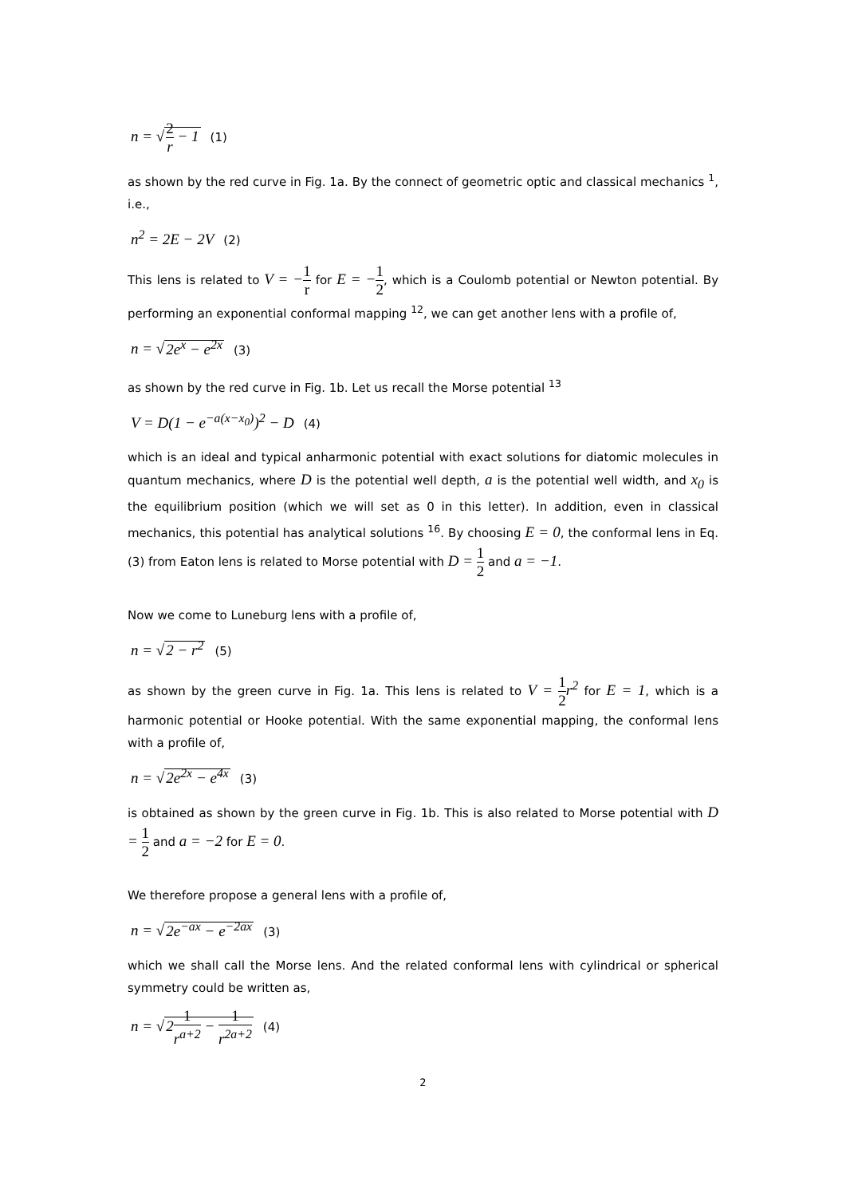n = √2 r − 1 (1)
as shown by the red curve in Fig. 1a. By the connect of geometric optic and classical mechanics <sup>1</sup>, i.e.,
n<sup>2</sup> = 2E − 2V (2)
This lens is related to V = −1 r for E = −1 2, which is a Coulomb potential or Newton potential. By performing an exponential conformal mapping <sup>12</sup>, we can get another lens with a profile of,
n = √2e<sup>x</sup> − e<sup>2x</sup> (3)
as shown by the red curve in Fig. 1b. Let us recall the Morse potential <sup>13</sup>
V = D(1 − e<sup>−a(x−x<sub>0</sub>)</sup>)<sup>2</sup> − D (4)
which is an ideal and typical anharmonic potential with exact solutions for diatomic molecules in quantum mechanics, where D is the potential well depth, a is the potential well width, and x<sub>0</sub> is the equilibrium position (which we will set as 0 in this letter). In addition, even in classical mechanics, this potential has analytical solutions <sup>16</sup>. By choosing E = 0, the conformal lens in Eq. (3) from Eaton lens is related to Morse potential with D = 1 2 and a = −1.
Now we come to Luneburg lens with a profile of,
n = √2 − r<sup>2</sup> (5)
as shown by the green curve in Fig. 1a. This lens is related to V = 1 2r<sup>2</sup> for E = 1, which is a harmonic potential or Hooke potential. With the same exponential mapping, the conformal lens with a profile of,
n = √2e<sup>2x</sup> − e<sup>4x</sup> (3)
is obtained as shown by the green curve in Fig. 1b. This is also related to Morse potential with D = 1 2 and a = −2 for E = 0.
We therefore propose a general lens with a profile of,
n = √2e<sup>−ax</sup> − e<sup>−2ax</sup> (3)
which we shall call the Morse lens. And the related conformal lens with cylindrical or spherical symmetry could be written as,
n = √21 r<sup>a+2</sup> − 1 r<sup>2a+2</sup> (4)
2